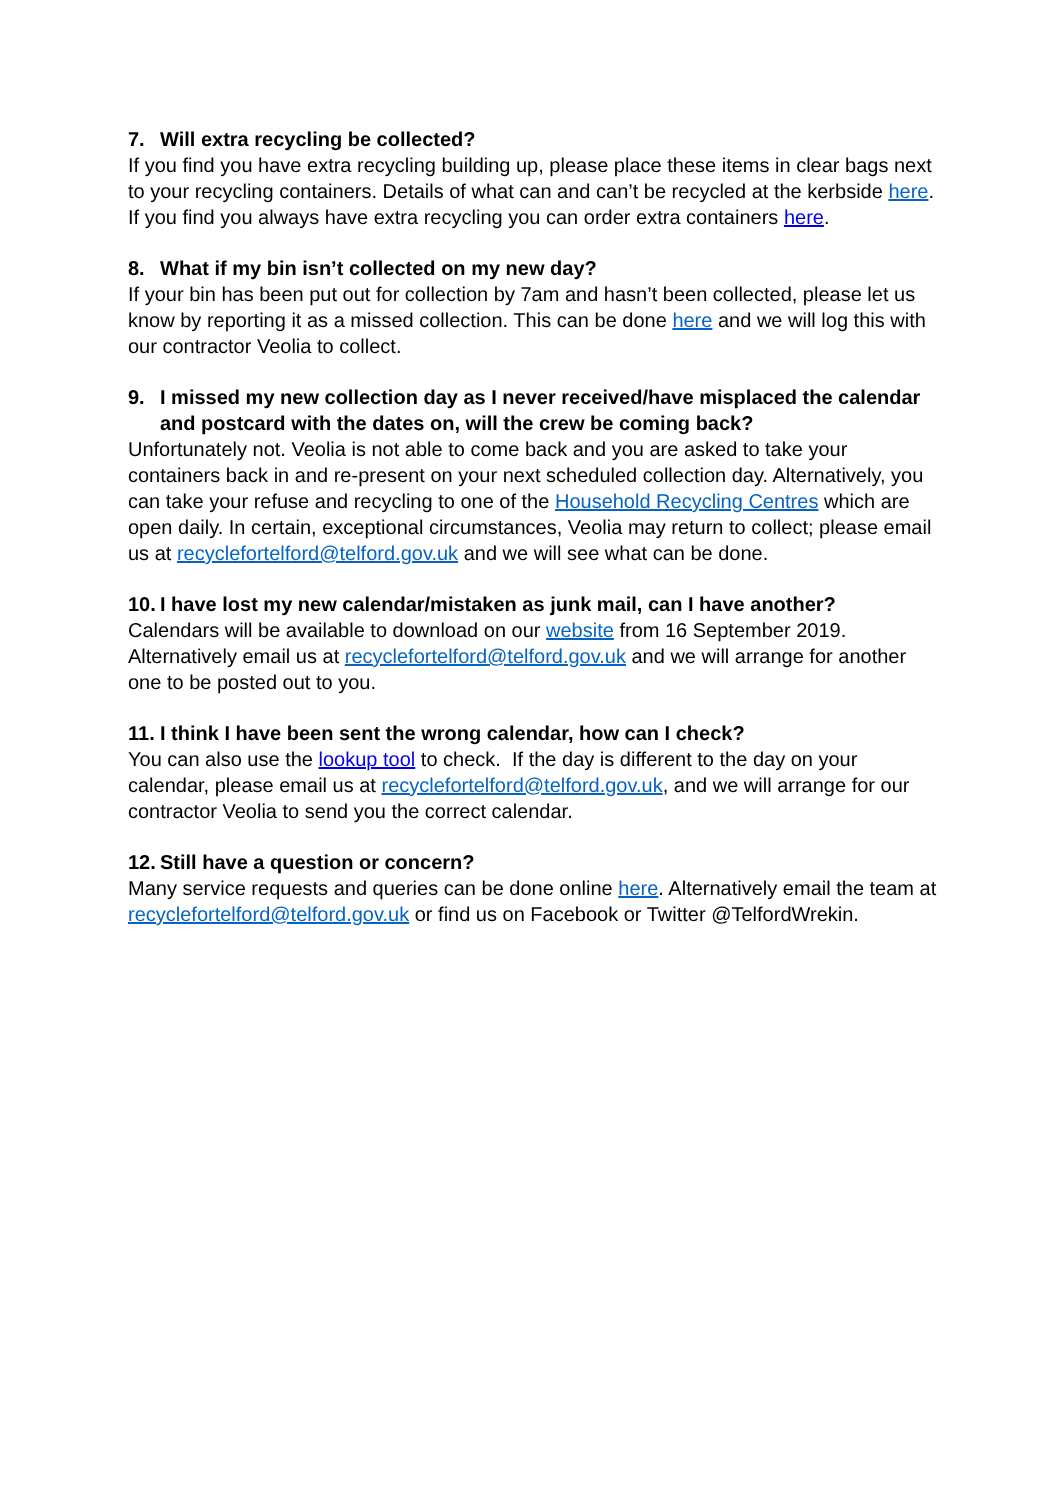7. Will extra recycling be collected?
If you find you have extra recycling building up, please place these items in clear bags next to your recycling containers. Details of what can and can’t be recycled at the kerbside here. If you find you always have extra recycling you can order extra containers here.
8. What if my bin isn’t collected on my new day?
If your bin has been put out for collection by 7am and hasn’t been collected, please let us know by reporting it as a missed collection. This can be done here and we will log this with our contractor Veolia to collect.
9. I missed my new collection day as I never received/have misplaced the calendar and postcard with the dates on, will the crew be coming back?
Unfortunately not. Veolia is not able to come back and you are asked to take your containers back in and re-present on your next scheduled collection day. Alternatively, you can take your refuse and recycling to one of the Household Recycling Centres which are open daily. In certain, exceptional circumstances, Veolia may return to collect; please email us at recyclefortelford@telford.gov.uk and we will see what can be done.
10. I have lost my new calendar/mistaken as junk mail, can I have another?
Calendars will be available to download on our website from 16 September 2019. Alternatively email us at recyclefortelford@telford.gov.uk and we will arrange for another one to be posted out to you.
11. I think I have been sent the wrong calendar, how can I check?
You can also use the lookup tool to check. If the day is different to the day on your calendar, please email us at recyclefortelford@telford.gov.uk, and we will arrange for our contractor Veolia to send you the correct calendar.
12. Still have a question or concern?
Many service requests and queries can be done online here. Alternatively email the team at
recyclefortelford@telford.gov.uk or find us on Facebook or Twitter @TelfordWrekin.